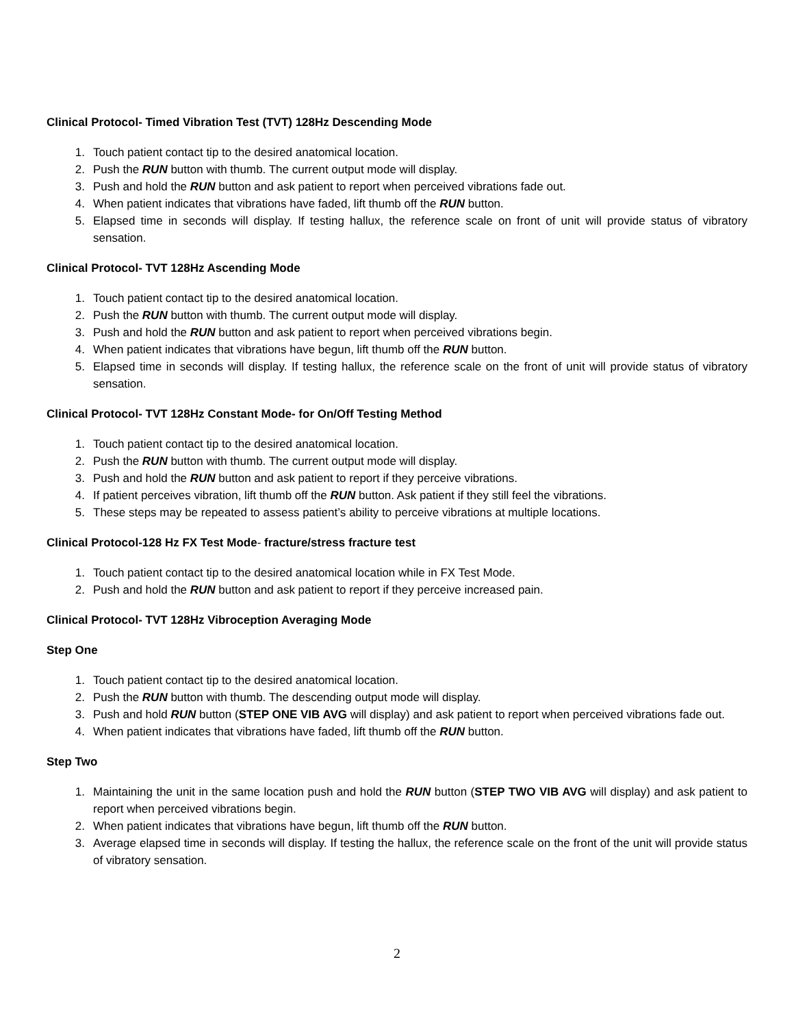Clinical Protocol- Timed Vibration Test (TVT) 128Hz Descending Mode
1. Touch patient contact tip to the desired anatomical location.
2. Push the RUN button with thumb. The current output mode will display.
3. Push and hold the RUN button and ask patient to report when perceived vibrations fade out.
4. When patient indicates that vibrations have faded, lift thumb off the RUN button.
5. Elapsed time in seconds will display. If testing hallux, the reference scale on front of unit will provide status of vibratory sensation.
Clinical Protocol- TVT 128Hz Ascending Mode
1. Touch patient contact tip to the desired anatomical location.
2. Push the RUN button with thumb. The current output mode will display.
3. Push and hold the RUN button and ask patient to report when perceived vibrations begin.
4. When patient indicates that vibrations have begun, lift thumb off the RUN button.
5. Elapsed time in seconds will display. If testing hallux, the reference scale on the front of unit will provide status of vibratory sensation.
Clinical Protocol- TVT 128Hz Constant Mode- for On/Off Testing Method
1. Touch patient contact tip to the desired anatomical location.
2. Push the RUN button with thumb. The current output mode will display.
3. Push and hold the RUN button and ask patient to report if they perceive vibrations.
4. If patient perceives vibration, lift thumb off the RUN button. Ask patient if they still feel the vibrations.
5. These steps may be repeated to assess patient’s ability to perceive vibrations at multiple locations.
Clinical Protocol-128 Hz FX Test Mode- fracture/stress fracture test
1. Touch patient contact tip to the desired anatomical location while in FX Test Mode.
2. Push and hold the RUN button and ask patient to report if they perceive increased pain.
Clinical Protocol- TVT 128Hz Vibroception Averaging Mode
Step One
1. Touch patient contact tip to the desired anatomical location.
2. Push the RUN button with thumb. The descending output mode will display.
3. Push and hold RUN button (STEP ONE VIB AVG will display) and ask patient to report when perceived vibrations fade out.
4. When patient indicates that vibrations have faded, lift thumb off the RUN button.
Step Two
1. Maintaining the unit in the same location push and hold the RUN button (STEP TWO VIB AVG will display) and ask patient to report when perceived vibrations begin.
2. When patient indicates that vibrations have begun, lift thumb off the RUN button.
3. Average elapsed time in seconds will display. If testing the hallux, the reference scale on the front of the unit will provide status of vibratory sensation.
2